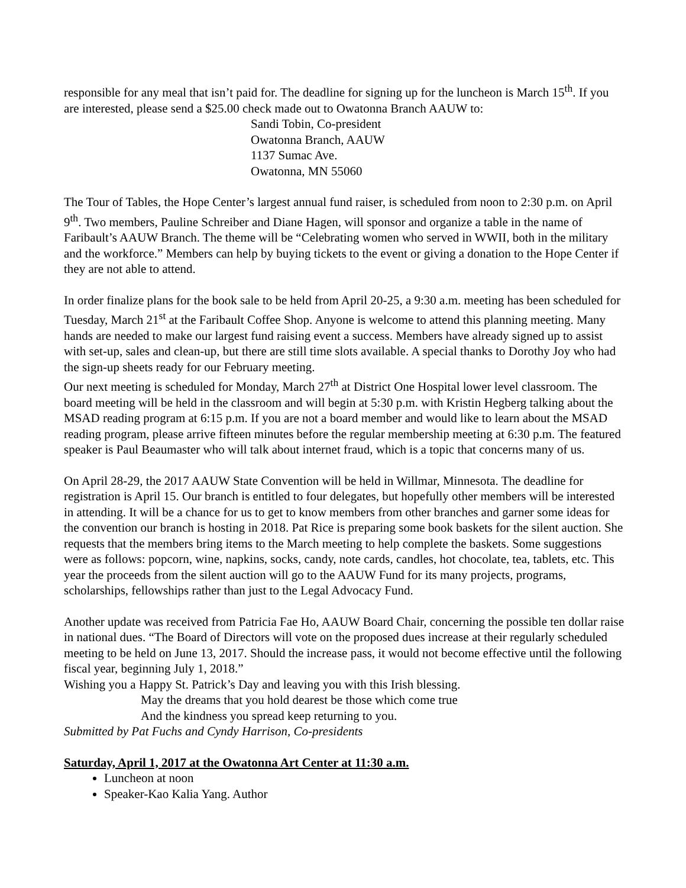responsible for any meal that isn’t paid for. The deadline for signing up for the luncheon is March 15<sup>th</sup>. If you are interested, please send a $25.00 check made out to Owatonna Branch AAUW to:
Sandi Tobin, Co-president
Owatonna Branch, AAUW
1137 Sumac Ave.
Owatonna, MN 55060
The Tour of Tables, the Hope Center’s largest annual fund raiser, is scheduled from noon to 2:30 p.m. on April 9<sup>th</sup>. Two members, Pauline Schreiber and Diane Hagen, will sponsor and organize a table in the name of Faribault’s AAUW Branch. The theme will be “Celebrating women who served in WWII, both in the military and the workforce.” Members can help by buying tickets to the event or giving a donation to the Hope Center if they are not able to attend.
In order finalize plans for the book sale to be held from April 20-25, a 9:30 a.m. meeting has been scheduled for Tuesday, March 21<sup>st</sup> at the Faribault Coffee Shop. Anyone is welcome to attend this planning meeting. Many hands are needed to make our largest fund raising event a success. Members have already signed up to assist with set-up, sales and clean-up, but there are still time slots available. A special thanks to Dorothy Joy who had the sign-up sheets ready for our February meeting.
Our next meeting is scheduled for Monday, March 27<sup>th</sup> at District One Hospital lower level classroom. The board meeting will be held in the classroom and will begin at 5:30 p.m. with Kristin Hegberg talking about the MSAD reading program at 6:15 p.m. If you are not a board member and would like to learn about the MSAD reading program, please arrive fifteen minutes before the regular membership meeting at 6:30 p.m. The featured speaker is Paul Beaumaster who will talk about internet fraud, which is a topic that concerns many of us.
On April 28-29, the 2017 AAUW State Convention will be held in Willmar, Minnesota. The deadline for registration is April 15. Our branch is entitled to four delegates, but hopefully other members will be interested in attending. It will be a chance for us to get to know members from other branches and garner some ideas for the convention our branch is hosting in 2018. Pat Rice is preparing some book baskets for the silent auction. She requests that the members bring items to the March meeting to help complete the baskets. Some suggestions were as follows: popcorn, wine, napkins, socks, candy, note cards, candles, hot chocolate, tea, tablets, etc. This year the proceeds from the silent auction will go to the AAUW Fund for its many projects, programs, scholarships, fellowships rather than just to the Legal Advocacy Fund.
Another update was received from Patricia Fae Ho, AAUW Board Chair, concerning the possible ten dollar raise in national dues. “The Board of Directors will vote on the proposed dues increase at their regularly scheduled meeting to be held on June 13, 2017. Should the increase pass, it would not become effective until the following fiscal year, beginning July 1, 2018.”
Wishing you a Happy St. Patrick’s Day and leaving you with this Irish blessing.
May the dreams that you hold dearest be those which come true
And the kindness you spread keep returning to you.
Submitted by Pat Fuchs and Cyndy Harrison, Co-presidents
Saturday, April 1, 2017 at the Owatonna Art Center at 11:30 a.m.
Luncheon at noon
Speaker-Kao Kalia Yang. Author